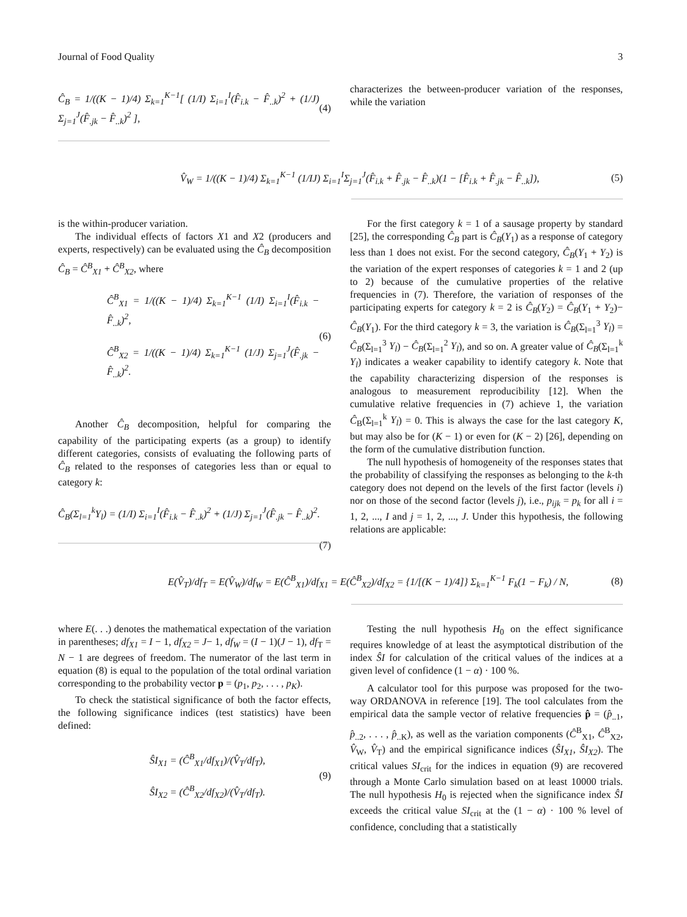Journal of Food Quality 3
Ĉ<sub>B</sub> = 1/((K − 1)/4) Σ<sub>k=1</sub><sup>K−1</sup>[ (1/I) Σ<sub>i=1</sub><sup>I</sup>(F̂<sub>i.k</sub> − F̂<sub>..k</sub>)<sup>2</sup> + (1/J) Σ<sub>j=1</sub><sup>J</sup>(F̂<sub>.jk</sub> − F̂<sub>..k</sub>)<sup>2</sup> ], (4)
characterizes the between-producer variation of the responses, while the variation
V̂<sub>W</sub> = 1/((K − 1)/4) Σ<sub>k=1</sub><sup>K−1</sup> (1/IJ) Σ<sub>i=1</sub><sup>I</sup>Σ<sub>j=1</sub><sup>J</sup>(F̂<sub>i.k</sub> + F̂<sub>.jk</sub> − F̂<sub>..k</sub>)(1 − [F̂<sub>i.k</sub> + F̂<sub>.jk</sub> − F̂<sub>..k</sub>]), (5)
is the within-producer variation.
The individual effects of factors X1 and X2 (producers and experts, respectively) can be evaluated using the Ĉ<sub>B</sub> decomposition Ĉ<sub>B</sub> = Ĉ<sup>B</sup><sub>X1</sub> + Ĉ<sup>B</sup><sub>X2</sub>, where
Ĉ<sup>B</sup><sub>X1</sub> = 1/((K − 1)/4) Σ<sub>k=1</sub><sup>K−1</sup> (1/I) Σ<sub>i=1</sub><sup>I</sup>(F̂<sub>i.k</sub> − F̂<sub>..k</sub>)<sup>2</sup>,
Ĉ<sup>B</sup><sub>X2</sub> = 1/((K − 1)/4) Σ<sub>k=1</sub><sup>K−1</sup> (1/J) Σ<sub>j=1</sub><sup>J</sup>(F̂<sub>.jk</sub> − F̂<sub>..k</sub>)<sup>2</sup>. (6)
Another Ĉ<sub>B</sub> decomposition, helpful for comparing the capability of the participating experts (as a group) to identify different categories, consists of evaluating the following parts of Ĉ<sub>B</sub> related to the responses of categories less than or equal to category k:
Ĉ<sub>B</sub>(Σ<sub>l=1</sub><sup>k</sup>Y<sub>l</sub>) = (1/I) Σ<sub>i=1</sub><sup>I</sup>(F̂<sub>i.k</sub> − F̂<sub>..k</sub>)<sup>2</sup> + (1/J) Σ<sub>j=1</sub><sup>J</sup>(F̂<sub>.jk</sub> − F̂<sub>..k</sub>)<sup>2</sup>.
(7)
For the first category k = 1 of a sausage property by standard [25], the corresponding Ĉ<sub>B</sub> part is Ĉ<sub>B</sub>(Y<sub>1</sub>) as a response of category less than 1 does not exist. For the second category, Ĉ<sub>B</sub>(Y<sub>1</sub> + Y<sub>2</sub>) is the variation of the expert responses of categories k = 1 and 2 (up to 2) because of the cumulative properties of the relative frequencies in (7). Therefore, the variation of responses of the participating experts for category k = 2 is Ĉ<sub>B</sub>(Y<sub>2</sub>) = Ĉ<sub>B</sub>(Y<sub>1</sub> + Y<sub>2</sub>)− Ĉ<sub>B</sub>(Y<sub>1</sub>). For the third category k = 3, the variation is Ĉ<sub>B</sub>(Σ<sub>l=1</sub><sup>3</sup> Y<sub>l</sub>) = Ĉ<sub>B</sub>(Σ<sub>l=1</sub><sup>3</sup> Y<sub>l</sub>) − Ĉ<sub>B</sub>(Σ<sub>l=1</sub><sup>2</sup> Y<sub>l</sub>), and so on. A greater value of Ĉ<sub>B</sub>(Σ<sub>l=1</sub><sup>k</sup> Y<sub>l</sub>) indicates a weaker capability to identify category k. Note that the capability characterizing dispersion of the responses is analogous to measurement reproducibility [12]. When the cumulative relative frequencies in (7) achieve 1, the variation Ĉ<sub>B</sub>(Σ<sub>l=1</sub><sup>k</sup> Y<sub>l</sub>) = 0. This is always the case for the last category K, but may also be for (K − 1) or even for (K − 2) [26], depending on the form of the cumulative distribution function.
The null hypothesis of homogeneity of the responses states that the probability of classifying the responses as belonging to the k-th category does not depend on the levels of the first factor (levels i) nor on those of the second factor (levels j), i.e., p<sub>ijk</sub> = p<sub>k</sub> for all i = 1, 2, ..., I and j = 1, 2, ..., J. Under this hypothesis, the following relations are applicable:
E(V̂<sub>T</sub>)/df<sub>T</sub> = E(V̂<sub>W</sub>)/df<sub>W</sub> = E(Ĉ<sup>B</sup><sub>X1</sub>)/df<sub>X1</sub> = E(Ĉ<sup>B</sup><sub>X2</sub>)/df<sub>X2</sub> = {1/[(K − 1)/4]} Σ<sub>k=1</sub><sup>K−1</sup> F<sub>k</sub>(1 − F<sub>k</sub>) / N, (8)
where E(. . .) denotes the mathematical expectation of the variation in parentheses; df<sub>X1</sub> = I − 1, df<sub>X2</sub> = J− 1, df<sub>W</sub> = (I − 1)(J − 1), df<sub>T</sub> = N − 1 are degrees of freedom. The numerator of the last term in equation (8) is equal to the population of the total ordinal variation corresponding to the probability vector p = (p<sub>1</sub>, p<sub>2</sub>, . . . , p<sub>K</sub>).
To check the statistical significance of both the factor effects, the following significance indices (test statistics) have been defined:
ŜI<sub>X1</sub> = (Ĉ<sup>B</sup><sub>X1</sub>/df<sub>X1</sub>)/(V̂<sub>T</sub>/df<sub>T</sub>),
ŜI<sub>X2</sub> = (Ĉ<sup>B</sup><sub>X2</sub>/df<sub>X2</sub>)/(V̂<sub>T</sub>/df<sub>T</sub>). (9)
Testing the null hypothesis H<sub>0</sub> on the effect significance requires knowledge of at least the asymptotical distribution of the index ŜI for calculation of the critical values of the indices at a given level of confidence (1 − α) · 100 %.
A calculator tool for this purpose was proposed for the two-way ORDANOVA in reference [19]. The tool calculates from the empirical data the sample vector of relative frequencies p̂ = (p̂<sub>..1</sub>, p̂<sub>..2</sub>, . . . , p̂<sub>..K</sub>), as well as the variation components (Ĉ<sup>B</sup><sub>X1</sub>, Ĉ<sup>B</sup><sub>X2</sub>, V̂<sub>W</sub>, V̂<sub>T</sub>) and the empirical significance indices (ŜI<sub>X1</sub>, ŜI<sub>X2</sub>). The critical values SI<sub>crit</sub> for the indices in equation (9) are recovered through a Monte Carlo simulation based on at least 10000 trials. The null hypothesis H<sub>0</sub> is rejected when the significance index ŜI exceeds the critical value SI<sub>crit</sub> at the (1 − α) · 100 % level of confidence, concluding that a statistically